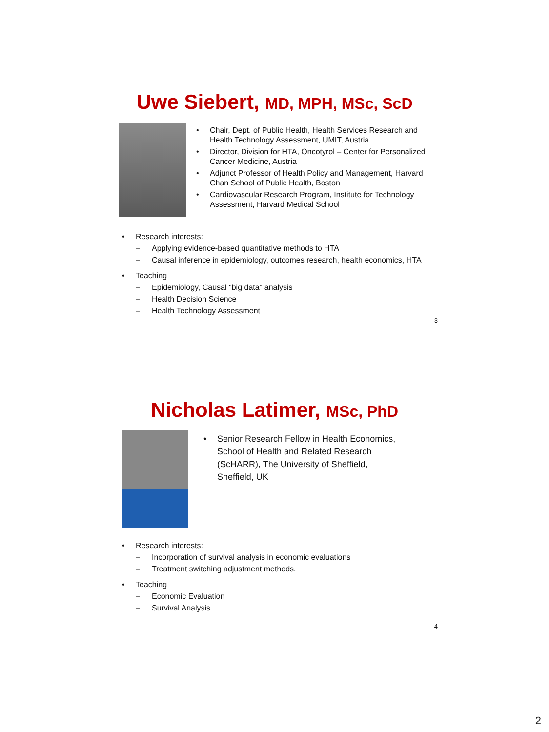Uwe Siebert, MD, MPH, MSc, ScD
• Chair, Dept. of Public Health, Health Services Research and Health Technology Assessment, UMIT, Austria
• Director, Division for HTA, Oncotyrol – Center for Personalized Cancer Medicine, Austria
• Adjunct Professor of Health Policy and Management, Harvard Chan School of Public Health, Boston
• Cardiovascular Research Program, Institute for Technology Assessment, Harvard Medical School
• Research interests:
– Applying evidence-based quantitative methods to HTA
– Causal inference in epidemiology, outcomes research, health economics, HTA
• Teaching
– Epidemiology, Causal "big data" analysis
– Health Decision Science
– Health Technology Assessment
3
Nicholas Latimer, MSc, PhD
• Senior Research Fellow in Health Economics, School of Health and Related Research (ScHARR), The University of Sheffield, Sheffield, UK
• Research interests:
– Incorporation of survival analysis in economic evaluations
– Treatment switching adjustment methods,
• Teaching
– Economic Evaluation
– Survival Analysis
4
2